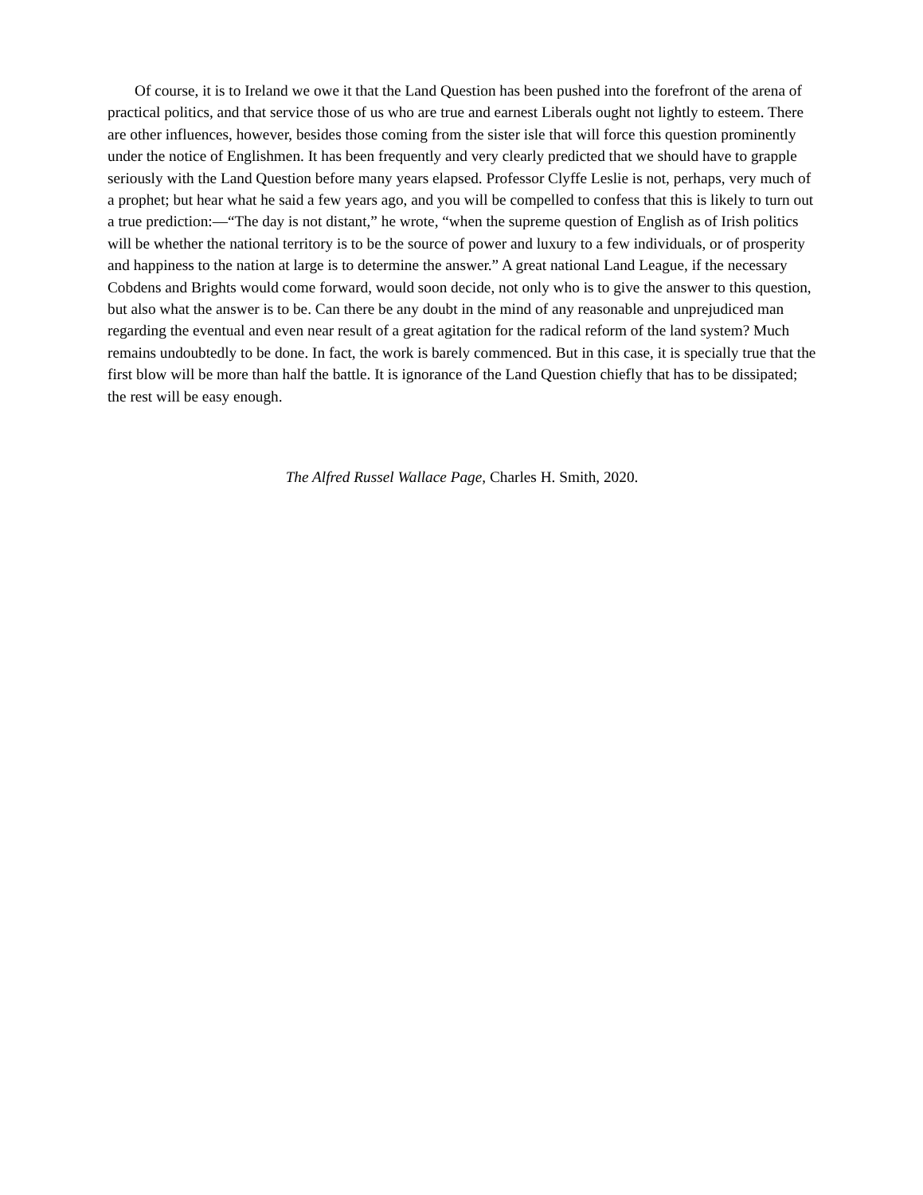Of course, it is to Ireland we owe it that the Land Question has been pushed into the forefront of the arena of practical politics, and that service those of us who are true and earnest Liberals ought not lightly to esteem. There are other influences, however, besides those coming from the sister isle that will force this question prominently under the notice of Englishmen. It has been frequently and very clearly predicted that we should have to grapple seriously with the Land Question before many years elapsed. Professor Clyffe Leslie is not, perhaps, very much of a prophet; but hear what he said a few years ago, and you will be compelled to confess that this is likely to turn out a true prediction:—“The day is not distant,” he wrote, “when the supreme question of English as of Irish politics will be whether the national territory is to be the source of power and luxury to a few individuals, or of prosperity and happiness to the nation at large is to determine the answer.” A great national Land League, if the necessary Cobdens and Brights would come forward, would soon decide, not only who is to give the answer to this question, but also what the answer is to be. Can there be any doubt in the mind of any reasonable and unprejudiced man regarding the eventual and even near result of a great agitation for the radical reform of the land system? Much remains undoubtedly to be done. In fact, the work is barely commenced. But in this case, it is specially true that the first blow will be more than half the battle. It is ignorance of the Land Question chiefly that has to be dissipated; the rest will be easy enough.
The Alfred Russel Wallace Page, Charles H. Smith, 2020.